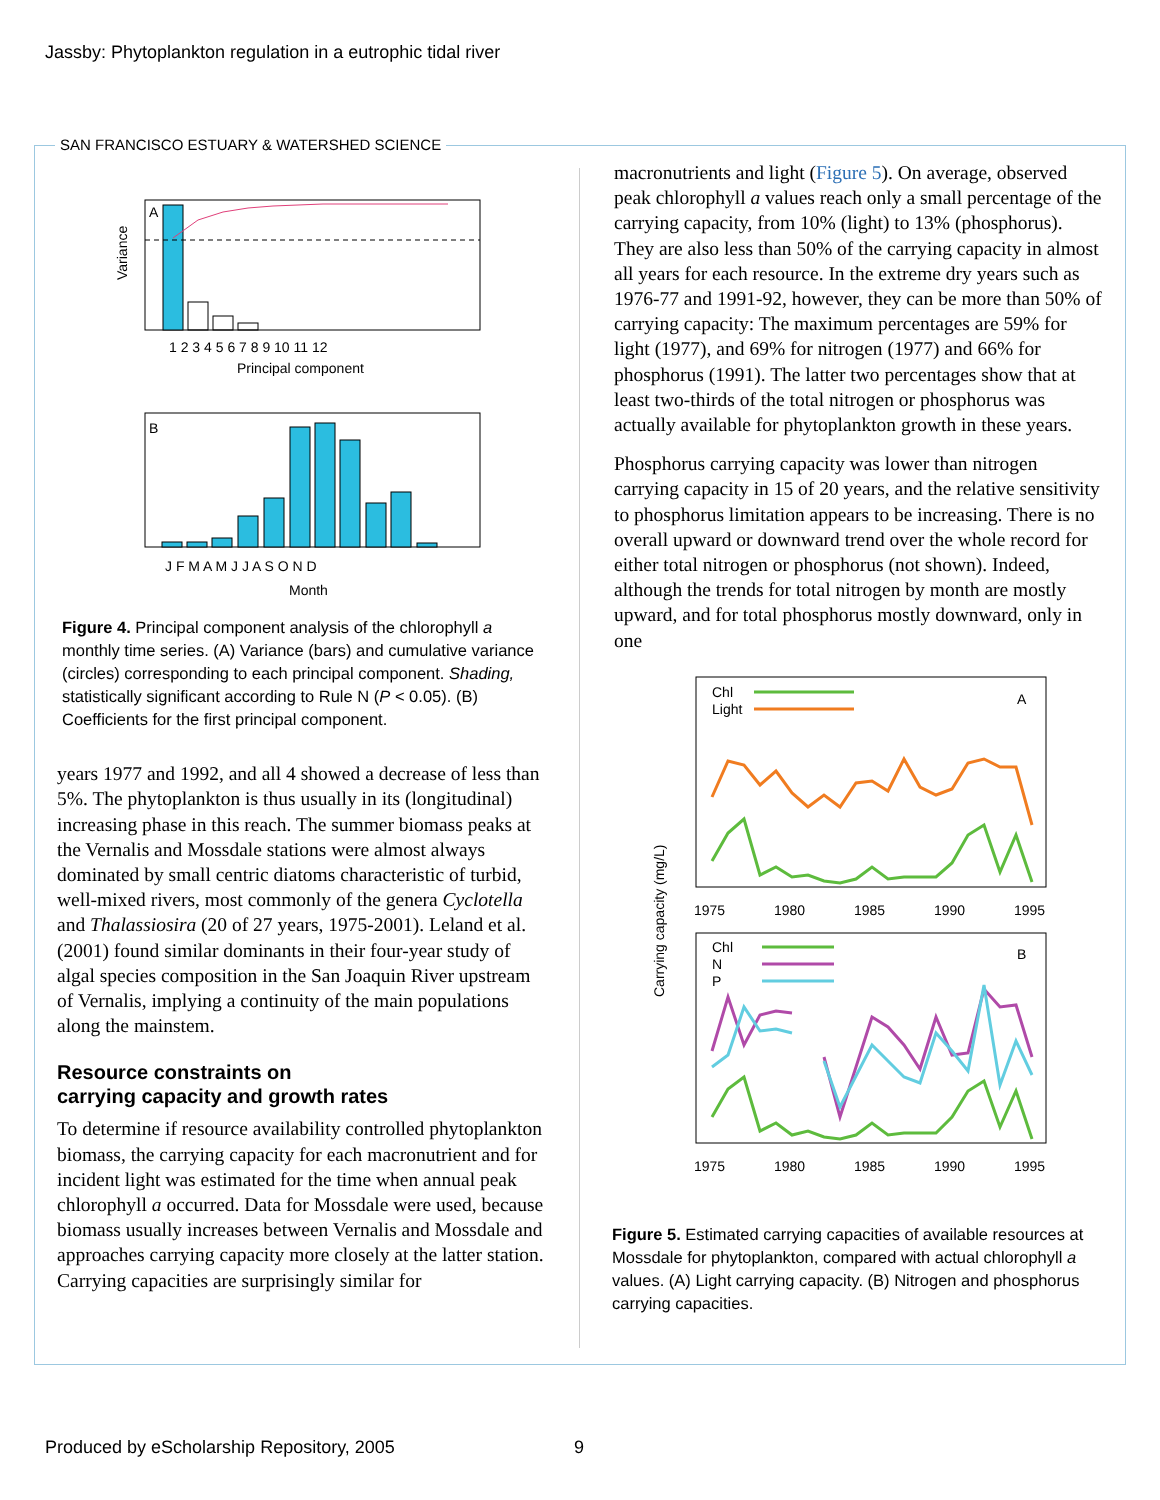Jassby: Phytoplankton regulation in a eutrophic tidal river
SAN FRANCISCO ESTUARY & WATERSHED SCIENCE
A
Variance
1 2 3 4 5 6 7 8 9 10 11 12
Principal component
B
J F M A M J J A S O N D
Month
Figure 4. Principal component analysis of the chlorophyll a monthly time series. (A) Variance (bars) and cumulative variance (circles) corresponding to each principal component. Shading, statistically significant according to Rule N (P < 0.05). (B) Coefficients for the first principal component.
years 1977 and 1992, and all 4 showed a decrease of less than 5%. The phytoplankton is thus usually in its (longitudinal) increasing phase in this reach. The summer biomass peaks at the Vernalis and Mossdale stations were almost always dominated by small centric diatoms characteristic of turbid, well-mixed rivers, most commonly of the genera Cyclotella and Thalassiosira (20 of 27 years, 1975-2001). Leland et al. (2001) found similar dominants in their four-year study of algal species composition in the San Joaquin River upstream of Vernalis, implying a continuity of the main populations along the mainstem.
Resource constraints on
carrying capacity and growth rates
To determine if resource availability controlled phytoplankton biomass, the carrying capacity for each macronutrient and for incident light was estimated for the time when annual peak chlorophyll a occurred. Data for Mossdale were used, because biomass usually increases between Vernalis and Mossdale and approaches carrying capacity more closely at the latter station. Carrying capacities are surprisingly similar for
macronutrients and light (Figure 5). On average, observed peak chlorophyll a values reach only a small percentage of the carrying capacity, from 10% (light) to 13% (phosphorus). They are also less than 50% of the carrying capacity in almost all years for each resource. In the extreme dry years such as 1976-77 and 1991-92, however, they can be more than 50% of carrying capacity: The maximum percentages are 59% for light (1977), and 69% for nitrogen (1977) and 66% for phosphorus (1991). The latter two percentages show that at least two-thirds of the total nitrogen or phosphorus was actually available for phytoplankton growth in these years.
Phosphorus carrying capacity was lower than nitrogen carrying capacity in 15 of 20 years, and the relative sensitivity to phosphorus limitation appears to be increasing. There is no overall upward or downward trend over the whole record for either total nitrogen or phosphorus (not shown). Indeed, although the trends for total nitrogen by month are mostly upward, and for total phosphorus mostly downward, only in one
Chl
Light
A
1975
1980
1985
1990
1995
Carrying capacity (mg/L)
Chl
N
P
B
1975
1980
1985
1990
1995
Figure 5. Estimated carrying capacities of available resources at Mossdale for phytoplankton, compared with actual chlorophyll a values. (A) Light carrying capacity. (B) Nitrogen and phosphorus carrying capacities.
Produced by eScholarship Repository, 2005
9